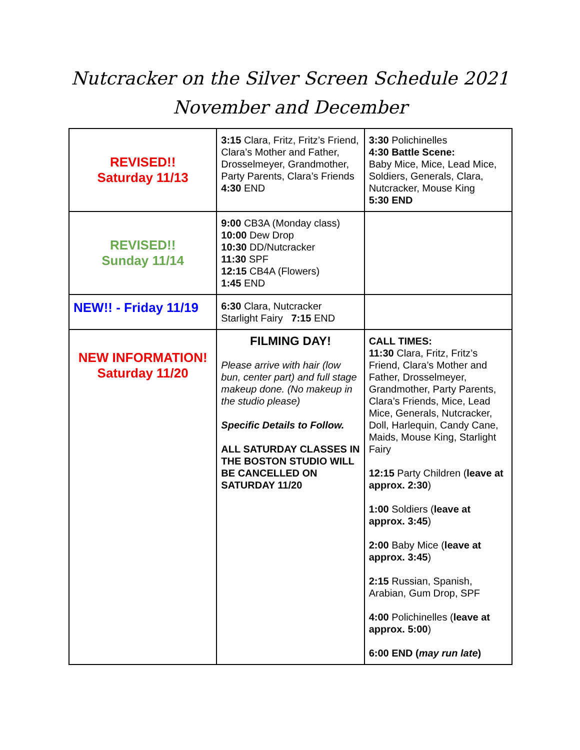Nutcracker on the Silver Screen Schedule 2021
November and December
| REVISED!! Saturday 11/13 | 3:15 Clara, Fritz, Fritz’s Friend, Clara’s Mother and Father, Drosselmeyer, Grandmother, Party Parents, Clara’s Friends 4:30 END | 3:30 Polichinelles 4:30 Battle Scene: Baby Mice, Mice, Lead Mice, Soldiers, Generals, Clara, Nutcracker, Mouse King 5:30 END |
| REVISED!! Sunday 11/14 | 9:00 CB3A (Monday class) 10:00 Dew Drop 10:30 DD/Nutcracker 11:30 SPF 12:15 CB4A (Flowers) 1:45 END | |
| NEW!! - Friday 11/19 | 6:30 Clara, Nutcracker Starlight Fairy 7:15 END | |
| NEW INFORMATION! Saturday 11/20 | FILMING DAY! Please arrive with hair (low bun, center part) and full stage makeup done. (No makeup in the studio please) Specific Details to Follow. ALL SATURDAY CLASSES IN THE BOSTON STUDIO WILL BE CANCELLED ON SATURDAY 11/20 | CALL TIMES: 11:30 Clara, Fritz, Fritz’s Friend, Clara’s Mother and Father, Drosselmeyer, Grandmother, Party Parents, Clara’s Friends, Mice, Lead Mice, Generals, Nutcracker, Doll, Harlequin, Candy Cane, Maids, Mouse King, Starlight Fairy 12:15 Party Children ( leave at approx. 2:30 ) 1:00 Soldiers ( leave at approx. 3:45 ) 2:00 Baby Mice ( leave at approx. 3:45 ) 2:15 Russian, Spanish, Arabian, Gum Drop, SPF 4:00 Polichinelles ( leave at approx. 5:00 ) 6:00 END ( may run late ) |